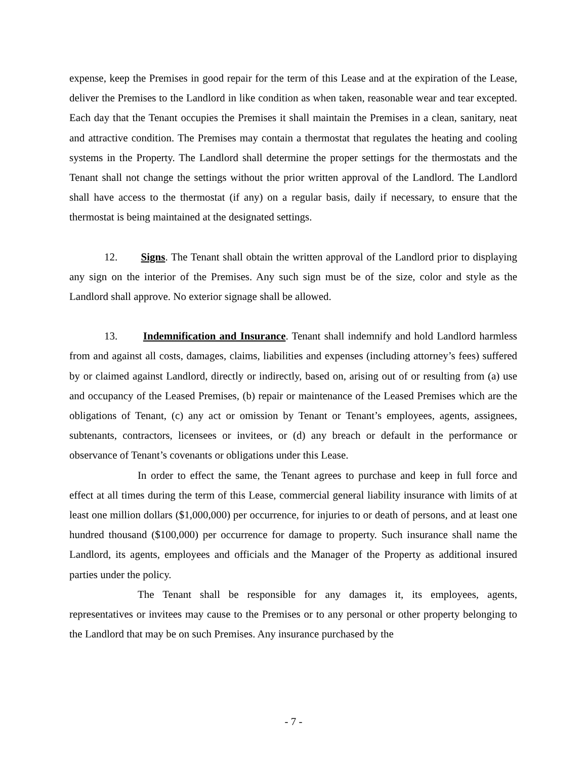expense, keep the Premises in good repair for the term of this Lease and at the expiration of the Lease, deliver the Premises to the Landlord in like condition as when taken, reasonable wear and tear excepted. Each day that the Tenant occupies the Premises it shall maintain the Premises in a clean, sanitary, neat and attractive condition. The Premises may contain a thermostat that regulates the heating and cooling systems in the Property. The Landlord shall determine the proper settings for the thermostats and the Tenant shall not change the settings without the prior written approval of the Landlord. The Landlord shall have access to the thermostat (if any) on a regular basis, daily if necessary, to ensure that the thermostat is being maintained at the designated settings.
12. Signs. The Tenant shall obtain the written approval of the Landlord prior to displaying any sign on the interior of the Premises. Any such sign must be of the size, color and style as the Landlord shall approve. No exterior signage shall be allowed.
13. Indemnification and Insurance. Tenant shall indemnify and hold Landlord harmless from and against all costs, damages, claims, liabilities and expenses (including attorney’s fees) suffered by or claimed against Landlord, directly or indirectly, based on, arising out of or resulting from (a) use and occupancy of the Leased Premises, (b) repair or maintenance of the Leased Premises which are the obligations of Tenant, (c) any act or omission by Tenant or Tenant’s employees, agents, assignees, subtenants, contractors, licensees or invitees, or (d) any breach or default in the performance or observance of Tenant’s covenants or obligations under this Lease.
In order to effect the same, the Tenant agrees to purchase and keep in full force and effect at all times during the term of this Lease, commercial general liability insurance with limits of at least one million dollars ($1,000,000) per occurrence, for injuries to or death of persons, and at least one hundred thousand ($100,000) per occurrence for damage to property. Such insurance shall name the Landlord, its agents, employees and officials and the Manager of the Property as additional insured parties under the policy.
The Tenant shall be responsible for any damages it, its employees, agents, representatives or invitees may cause to the Premises or to any personal or other property belonging to the Landlord that may be on such Premises. Any insurance purchased by the
- 7 -